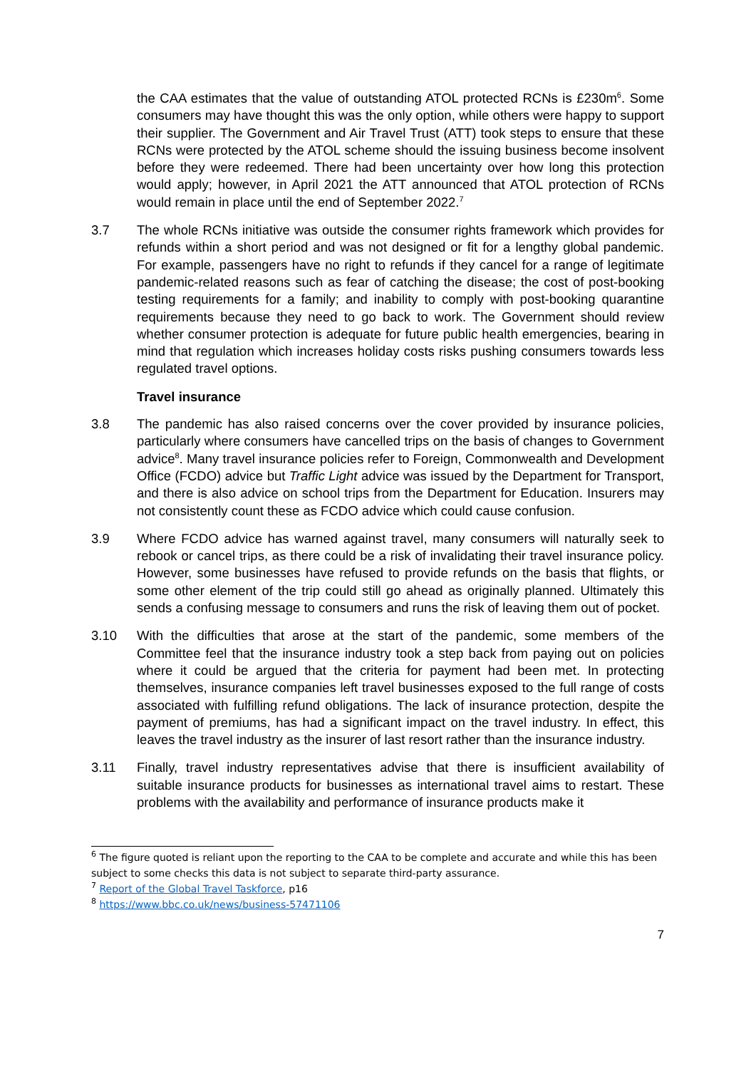the CAA estimates that the value of outstanding ATOL protected RCNs is £230m<sup>6</sup>. Some consumers may have thought this was the only option, while others were happy to support their supplier. The Government and Air Travel Trust (ATT) took steps to ensure that these RCNs were protected by the ATOL scheme should the issuing business become insolvent before they were redeemed. There had been uncertainty over how long this protection would apply; however, in April 2021 the ATT announced that ATOL protection of RCNs would remain in place until the end of September 2022.<sup>7</sup>
3.7 The whole RCNs initiative was outside the consumer rights framework which provides for refunds within a short period and was not designed or fit for a lengthy global pandemic. For example, passengers have no right to refunds if they cancel for a range of legitimate pandemic-related reasons such as fear of catching the disease; the cost of post-booking testing requirements for a family; and inability to comply with post-booking quarantine requirements because they need to go back to work. The Government should review whether consumer protection is adequate for future public health emergencies, bearing in mind that regulation which increases holiday costs risks pushing consumers towards less regulated travel options.
Travel insurance
3.8 The pandemic has also raised concerns over the cover provided by insurance policies, particularly where consumers have cancelled trips on the basis of changes to Government advice<sup>8</sup>. Many travel insurance policies refer to Foreign, Commonwealth and Development Office (FCDO) advice but Traffic Light advice was issued by the Department for Transport, and there is also advice on school trips from the Department for Education. Insurers may not consistently count these as FCDO advice which could cause confusion.
3.9 Where FCDO advice has warned against travel, many consumers will naturally seek to rebook or cancel trips, as there could be a risk of invalidating their travel insurance policy. However, some businesses have refused to provide refunds on the basis that flights, or some other element of the trip could still go ahead as originally planned. Ultimately this sends a confusing message to consumers and runs the risk of leaving them out of pocket.
3.10 With the difficulties that arose at the start of the pandemic, some members of the Committee feel that the insurance industry took a step back from paying out on policies where it could be argued that the criteria for payment had been met. In protecting themselves, insurance companies left travel businesses exposed to the full range of costs associated with fulfilling refund obligations. The lack of insurance protection, despite the payment of premiums, has had a significant impact on the travel industry. In effect, this leaves the travel industry as the insurer of last resort rather than the insurance industry.
3.11 Finally, travel industry representatives advise that there is insufficient availability of suitable insurance products for businesses as international travel aims to restart. These problems with the availability and performance of insurance products make it
<sup>6</sup> The figure quoted is reliant upon the reporting to the CAA to be complete and accurate and while this has been subject to some checks this data is not subject to separate third-party assurance.
<sup>7</sup> Report of the Global Travel Taskforce, p16
<sup>8</sup> https://www.bbc.co.uk/news/business-57471106
7